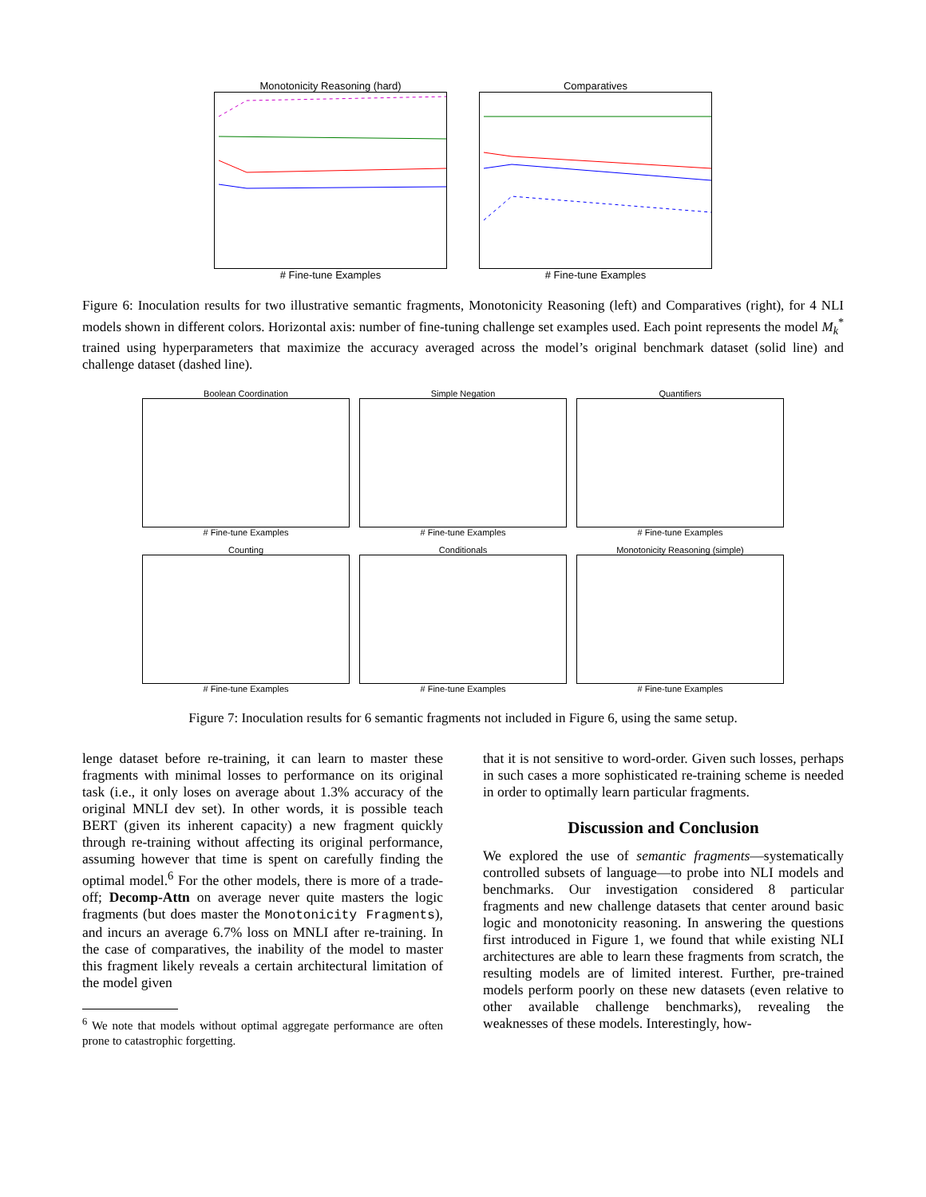Monotonicity Reasoning (hard)
# Fine-tune Examples
Comparatives
# Fine-tune Examples
Figure 6: Inoculation results for two illustrative semantic fragments, Monotonicity Reasoning (left) and Comparatives (right), for 4 NLI models shown in different colors. Horizontal axis: number of fine-tuning challenge set examples used. Each point represents the model M<sub>k</sub><sup>*</sup> trained using hyperparameters that maximize the accuracy averaged across the model’s original benchmark dataset (solid line) and challenge dataset (dashed line).
Boolean Coordination
# Fine-tune Examples
Simple Negation
# Fine-tune Examples
Quantifiers
# Fine-tune Examples
Counting
# Fine-tune Examples
Conditionals
# Fine-tune Examples
Monotonicity Reasoning (simple)
# Fine-tune Examples
Figure 7: Inoculation results for 6 semantic fragments not included in Figure 6, using the same setup.
lenge dataset before re-training, it can learn to master these fragments with minimal losses to performance on its original task (i.e., it only loses on average about 1.3% accuracy of the original MNLI dev set). In other words, it is possible teach BERT (given its inherent capacity) a new fragment quickly through re-training without affecting its original performance, assuming however that time is spent on carefully finding the optimal model.<sup>6</sup> For the other models, there is more of a trade-off; Decomp-Attn on average never quite masters the logic fragments (but does master the Monotonicity Fragments), and incurs an average 6.7% loss on MNLI after re-training. In the case of comparatives, the inability of the model to master this fragment likely reveals a certain architectural limitation of the model given
<sup>6</sup> We note that models without optimal aggregate performance are often prone to catastrophic forgetting.
that it is not sensitive to word-order. Given such losses, perhaps in such cases a more sophisticated re-training scheme is needed in order to optimally learn particular fragments.
Discussion and Conclusion
We explored the use of semantic fragments—systematically controlled subsets of language—to probe into NLI models and benchmarks. Our investigation considered 8 particular fragments and new challenge datasets that center around basic logic and monotonicity reasoning. In answering the questions first introduced in Figure 1, we found that while existing NLI architectures are able to learn these fragments from scratch, the resulting models are of limited interest. Further, pre-trained models perform poorly on these new datasets (even relative to other available challenge benchmarks), revealing the weaknesses of these models. Interestingly, how-